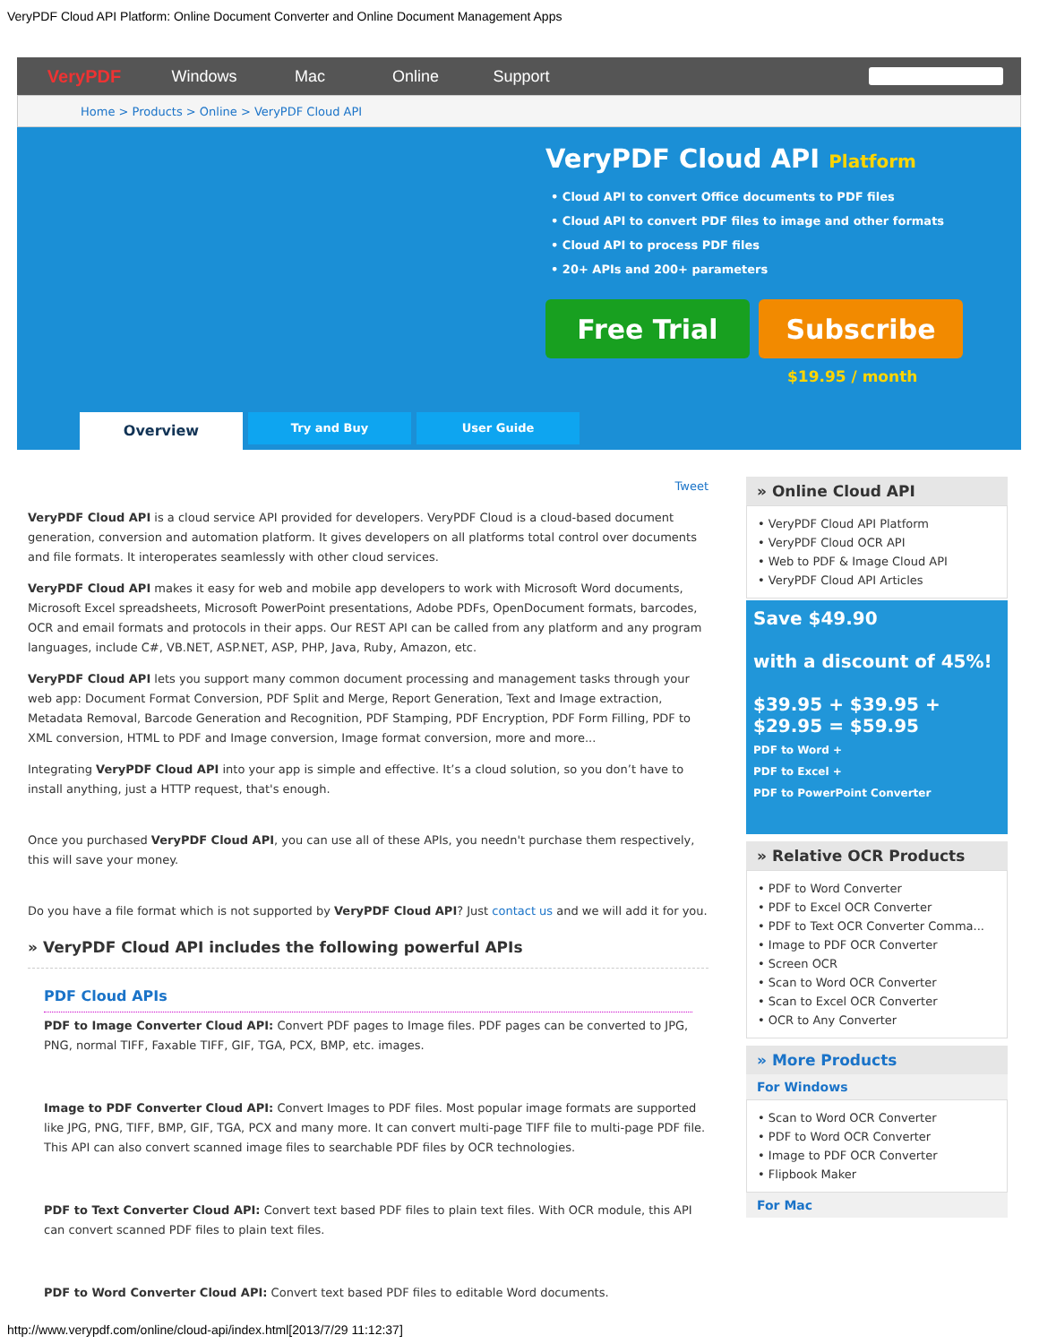VeryPDF Cloud API Platform: Online Document Converter and Online Document Management Apps
VeryPDF Windows Mac Online Support
Home > Products > Online > VeryPDF Cloud API
VeryPDF Cloud API Platform
• Cloud API to convert Office documents to PDF files
• Cloud API to convert PDF files to image and other formats
• Cloud API to process PDF files
• 20+ APIs and 200+ parameters
Free Trial Subscribe
$19.95 / month
Overview
Try and Buy User Guide
Tweet
VeryPDF Cloud API is a cloud service API provided for developers. VeryPDF Cloud is a cloud-based document generation, conversion and automation platform. It gives developers on all platforms total control over documents and file formats. It interoperates seamlessly with other cloud services.
VeryPDF Cloud API makes it easy for web and mobile app developers to work with Microsoft Word documents, Microsoft Excel spreadsheets, Microsoft PowerPoint presentations, Adobe PDFs, OpenDocument formats, barcodes, OCR and email formats and protocols in their apps. Our REST API can be called from any platform and any program languages, include C#, VB.NET, ASP.NET, ASP, PHP, Java, Ruby, Amazon, etc.
VeryPDF Cloud API lets you support many common document processing and management tasks through your web app: Document Format Conversion, PDF Split and Merge, Report Generation, Text and Image extraction, Metadata Removal, Barcode Generation and Recognition, PDF Stamping, PDF Encryption, PDF Form Filling, PDF to XML conversion, HTML to PDF and Image conversion, Image format conversion, more and more...
Integrating VeryPDF Cloud API into your app is simple and effective. It’s a cloud solution, so you don’t have to install anything, just a HTTP request, that's enough.
Once you purchased VeryPDF Cloud API, you can use all of these APIs, you needn't purchase them respectively, this will save your money.
Do you have a file format which is not supported by VeryPDF Cloud API? Just contact us and we will add it for you.
» VeryPDF Cloud API includes the following powerful APIs
PDF Cloud APIs
PDF to Image Converter Cloud API: Convert PDF pages to Image files. PDF pages can be converted to JPG, PNG, normal TIFF, Faxable TIFF, GIF, TGA, PCX, BMP, etc. images.
Image to PDF Converter Cloud API: Convert Images to PDF files. Most popular image formats are supported like JPG, PNG, TIFF, BMP, GIF, TGA, PCX and many more. It can convert multi-page TIFF file to multi-page PDF file. This API can also convert scanned image files to searchable PDF files by OCR technologies.
PDF to Text Converter Cloud API: Convert text based PDF files to plain text files. With OCR module, this API can convert scanned PDF files to plain text files.
PDF to Word Converter Cloud API: Convert text based PDF files to editable Word documents.
» Online Cloud API
• VeryPDF Cloud API Platform
• VeryPDF Cloud OCR API
• Web to PDF & Image Cloud API
• VeryPDF Cloud API Articles
Save $49.90
with a discount of 45%!
$39.95 + $39.95 + $29.95 = $59.95
PDF to Word +
PDF to Excel +
PDF to PowerPoint Converter
» Relative OCR Products
• PDF to Word Converter
• PDF to Excel OCR Converter
• PDF to Text OCR Converter Comma...
• Image to PDF OCR Converter
• Screen OCR
• Scan to Word OCR Converter
• Scan to Excel OCR Converter
• OCR to Any Converter
» More Products
For Windows
• Scan to Word OCR Converter
• PDF to Word OCR Converter
• Image to PDF OCR Converter
• Flipbook Maker
For Mac
http://www.verypdf.com/online/cloud-api/index.html[2013/7/29 11:12:37]